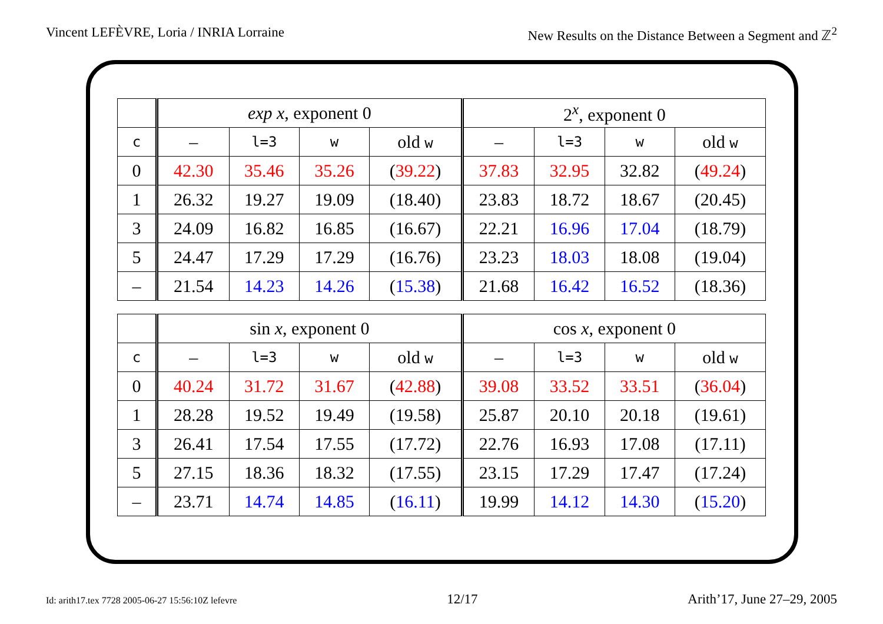Vincent LEFÈVRE, Loria / INRIA Lorraine New Results on the Distance Between a Segment and ℤ<sup>2</sup>
| | exp x , exponent 0 | | | | 2<sup>x</sup>, exponent 0 | | | |
| --- | --- | --- | --- | --- | --- | --- | --- | --- |
| c | – | l=3 | w | old w | – | l=3 | w | old w |
| 0 | 42.30 | 35.46 | 35.26 | ( 39.22 ) | 37.83 | 32.95 | 32.82 | ( 49.24 ) |
| 1 | 26.32 | 19.27 | 19.09 | (18.40) | 23.83 | 18.72 | 18.67 | (20.45) |
| 3 | 24.09 | 16.82 | 16.85 | (16.67) | 22.21 | 16.96 | 17.04 | (18.79) |
| 5 | 24.47 | 17.29 | 17.29 | (16.76) | 23.23 | 18.03 | 18.08 | (19.04) |
| – | 21.54 | 14.23 | 14.26 | ( 15.38 ) | 21.68 | 16.42 | 16.52 | (18.36) |
| | sin x , exponent 0 | | | | cos x , exponent 0 | | | |
| --- | --- | --- | --- | --- | --- | --- | --- | --- |
| c | – | l=3 | w | old w | – | l=3 | w | old w |
| 0 | 40.24 | 31.72 | 31.67 | ( 42.88 ) | 39.08 | 33.52 | 33.51 | ( 36.04 ) |
| 1 | 28.28 | 19.52 | 19.49 | (19.58) | 25.87 | 20.10 | 20.18 | (19.61) |
| 3 | 26.41 | 17.54 | 17.55 | (17.72) | 22.76 | 16.93 | 17.08 | (17.11) |
| 5 | 27.15 | 18.36 | 18.32 | (17.55) | 23.15 | 17.29 | 17.47 | (17.24) |
| – | 23.71 | 14.74 | 14.85 | ( 16.11 ) | 19.99 | 14.12 | 14.30 | ( 15.20 ) |
Id: arith17.tex 7728 2005-06-27 15:56:10Z lefevre 12/17 Arith’17, June 27–29, 2005